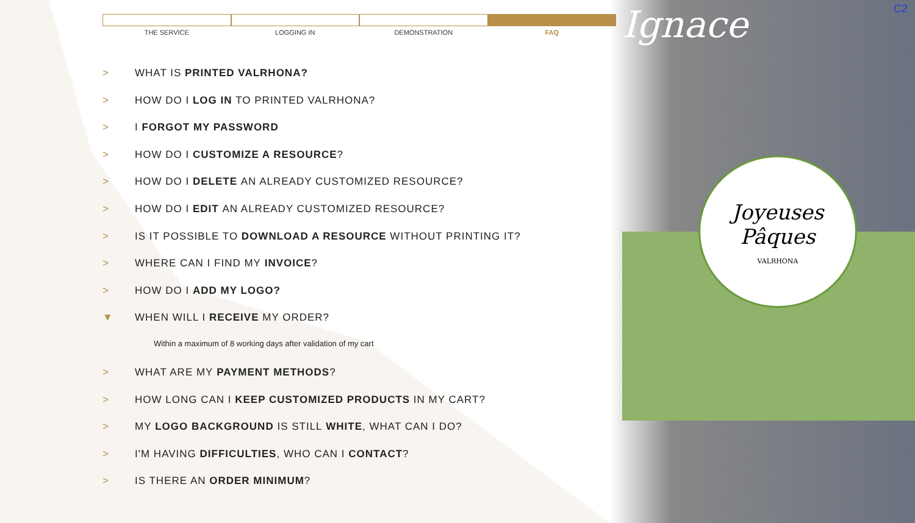Joyeuses
Pâques
VALRHONA
Ignace C2
THE SERVICE LOGGING IN DEMONSTRATION FAQ
> WHAT IS PRINTED VALRHONA?
> HOW DO I LOG IN TO PRINTED VALRHONA?
> I FORGOT MY PASSWORD
> HOW DO I CUSTOMIZE A RESOURCE?
> HOW DO I DELETE AN ALREADY CUSTOMIZED RESOURCE?
> HOW DO I EDIT AN ALREADY CUSTOMIZED RESOURCE?
> IS IT POSSIBLE TO DOWNLOAD A RESOURCE WITHOUT PRINTING IT?
> WHERE CAN I FIND MY INVOICE?
> HOW DO I ADD MY LOGO?
▼ WHEN WILL I RECEIVE MY ORDER?
Within a maximum of 8 working days after validation of my cart
> WHAT ARE MY PAYMENT METHODS?
> HOW LONG CAN I KEEP CUSTOMIZED PRODUCTS IN MY CART?
> MY LOGO BACKGROUND IS STILL WHITE, WHAT CAN I DO?
> I'M HAVING DIFFICULTIES, WHO CAN I CONTACT?
> IS THERE AN ORDER MINIMUM?